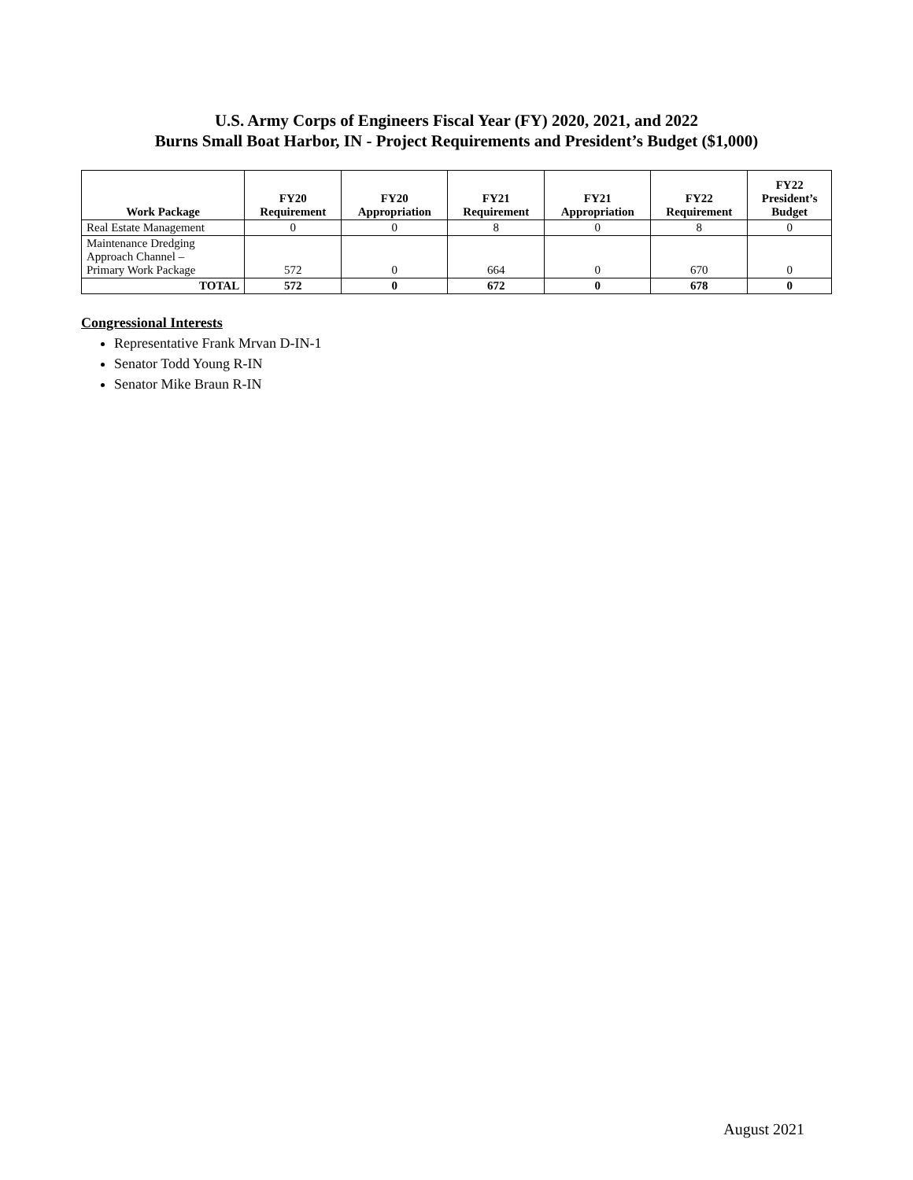U.S. Army Corps of Engineers Fiscal Year (FY) 2020, 2021, and 2022
Burns Small Boat Harbor, IN - Project Requirements and President’s Budget ($1,000)
| Work Package | FY20 Requirement | FY20 Appropriation | FY21 Requirement | FY21 Appropriation | FY22 Requirement | FY22 President’s Budget |
| --- | --- | --- | --- | --- | --- | --- |
| Real Estate Management | 0 | 0 | 8 | 0 | 8 | 0 |
| Maintenance Dredging Approach Channel – Primary Work Package | 572 | 0 | 664 | 0 | 670 | 0 |
| TOTAL | 572 | 0 | 672 | 0 | 678 | 0 |
Congressional Interests
Representative Frank Mrvan D-IN-1
Senator Todd Young R-IN
Senator Mike Braun R-IN
August 2021